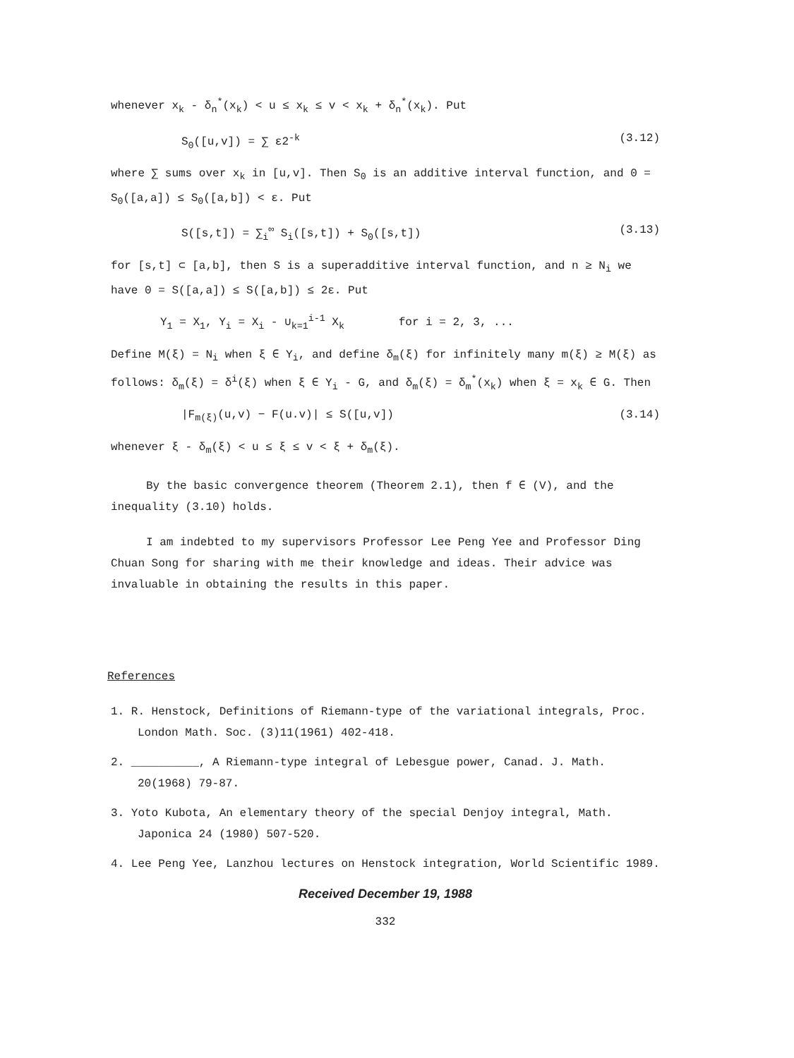whenever x<sub>k</sub> - δ<sub>n</sub><sup>*</sup>(x<sub>k</sub>) < u ≤ x<sub>k</sub> ≤ v < x<sub>k</sub> + δ<sub>n</sub><sup>*</sup>(x<sub>k</sub>). Put
S<sub>0</sub>([u,v]) = ∑ ε2<sup>-k</sup> (3.12)
where ∑ sums over x<sub>k</sub> in [u,v]. Then S<sub>0</sub> is an additive interval function, and 0 = S<sub>0</sub>([a,a]) ≤ S<sub>0</sub>([a,b]) < ε. Put
S([s,t]) = ∑<sub>i</sub><sup>∞</sup> S<sub>i</sub>([s,t]) + S<sub>0</sub>([s,t]) (3.13)
for [s,t] ⊂ [a,b], then S is a superadditive interval function, and n ≥ N<sub>i</sub> we have 0 = S([a,a]) ≤ S([a,b]) ≤ 2ε. Put
Y<sub>1</sub> = X<sub>1</sub>, Y<sub>i</sub> = X<sub>i</sub> - ∪<sub>k=1</sub><sup>i-1</sup> X<sub>k</sub> for i = 2, 3, ...
Define M(ξ) = N<sub>i</sub> when ξ ∈ Y<sub>i</sub>, and define δ<sub>m</sub>(ξ) for infinitely many m(ξ) ≥ M(ξ) as follows: δ<sub>m</sub>(ξ) = δ<sup>i</sup>(ξ) when ξ ∈ Y<sub>i</sub> - G, and δ<sub>m</sub>(ξ) = δ<sub>m</sub><sup>*</sup>(x<sub>k</sub>) when ξ = x<sub>k</sub> ∈ G. Then
|F<sub>m(ξ)</sub>(u,v) − F(u.v)| ≤ S([u,v]) (3.14)
whenever ξ - δ<sub>m</sub>(ξ) < u ≤ ξ ≤ v < ξ + δ<sub>m</sub>(ξ).
By the basic convergence theorem (Theorem 2.1), then f ∈ (V), and the inequality (3.10) holds.
I am indebted to my supervisors Professor Lee Peng Yee and Professor Ding Chuan Song for sharing with me their knowledge and ideas. Their advice was invaluable in obtaining the results in this paper.
References
1. R. Henstock, Definitions of Riemann-type of the variational integrals, Proc. London Math. Soc. (3)11(1961) 402-418.
2. __________, A Riemann-type integral of Lebesgue power, Canad. J. Math. 20(1968) 79-87.
3. Yoto Kubota, An elementary theory of the special Denjoy integral, Math. Japonica 24 (1980) 507-520.
4. Lee Peng Yee, Lanzhou lectures on Henstock integration, World Scientific 1989.
Received December 19, 1988
332